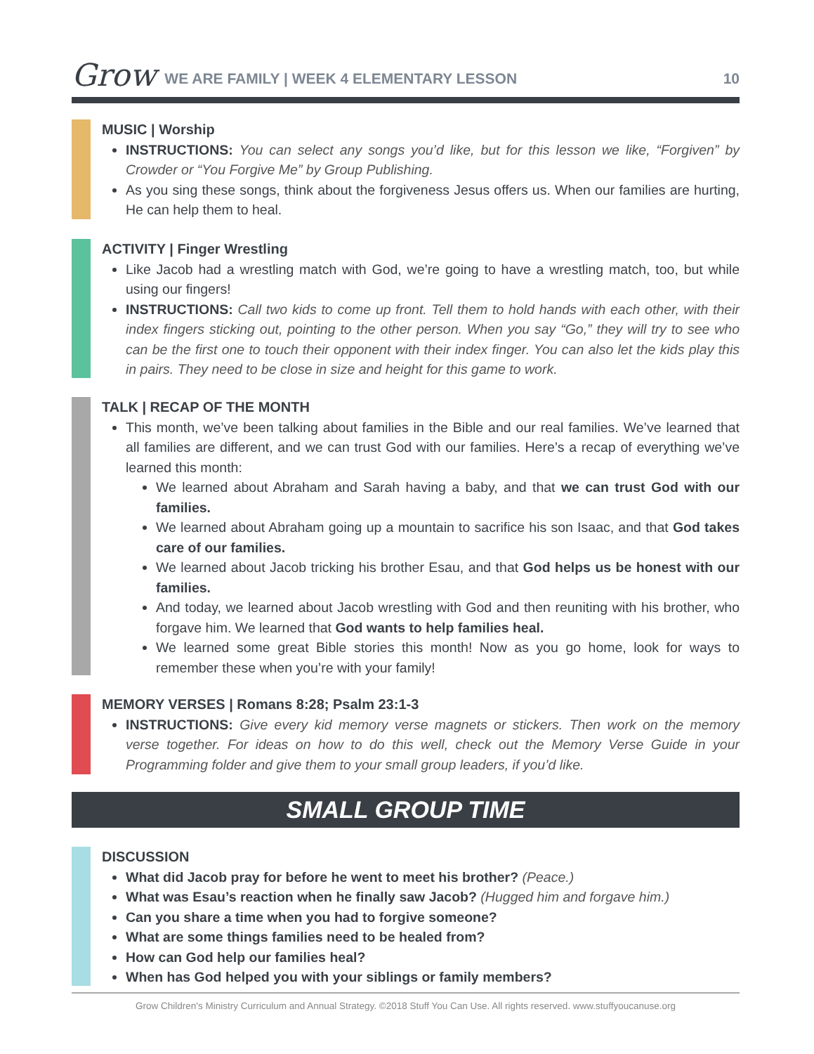Grow WE ARE FAMILY | WEEK 4 ELEMENTARY LESSON 10
MUSIC | Worship
INSTRUCTIONS: You can select any songs you’d like, but for this lesson we like, “Forgiven” by Crowder or “You Forgive Me” by Group Publishing.
As you sing these songs, think about the forgiveness Jesus offers us. When our families are hurting, He can help them to heal.
ACTIVITY | Finger Wrestling
Like Jacob had a wrestling match with God, we’re going to have a wrestling match, too, but while using our fingers!
INSTRUCTIONS: Call two kids to come up front. Tell them to hold hands with each other, with their index fingers sticking out, pointing to the other person. When you say “Go,” they will try to see who can be the first one to touch their opponent with their index finger. You can also let the kids play this in pairs. They need to be close in size and height for this game to work.
TALK | RECAP OF THE MONTH
This month, we’ve been talking about families in the Bible and our real families. We’ve learned that all families are different, and we can trust God with our families. Here’s a recap of everything we’ve learned this month:
We learned about Abraham and Sarah having a baby, and that we can trust God with our families.
We learned about Abraham going up a mountain to sacrifice his son Isaac, and that God takes care of our families.
We learned about Jacob tricking his brother Esau, and that God helps us be honest with our families.
And today, we learned about Jacob wrestling with God and then reuniting with his brother, who forgave him. We learned that God wants to help families heal.
We learned some great Bible stories this month! Now as you go home, look for ways to remember these when you’re with your family!
MEMORY VERSES | Romans 8:28; Psalm 23:1-3
INSTRUCTIONS: Give every kid memory verse magnets or stickers. Then work on the memory verse together. For ideas on how to do this well, check out the Memory Verse Guide in your Programming folder and give them to your small group leaders, if you’d like.
SMALL GROUP TIME
DISCUSSION
What did Jacob pray for before he went to meet his brother? (Peace.)
What was Esau’s reaction when he finally saw Jacob? (Hugged him and forgave him.)
Can you share a time when you had to forgive someone?
What are some things families need to be healed from?
How can God help our families heal?
When has God helped you with your siblings or family members?
Grow Children's Ministry Curriculum and Annual Strategy. ©2018 Stuff You Can Use. All rights reserved. www.stuffyoucanuse.org